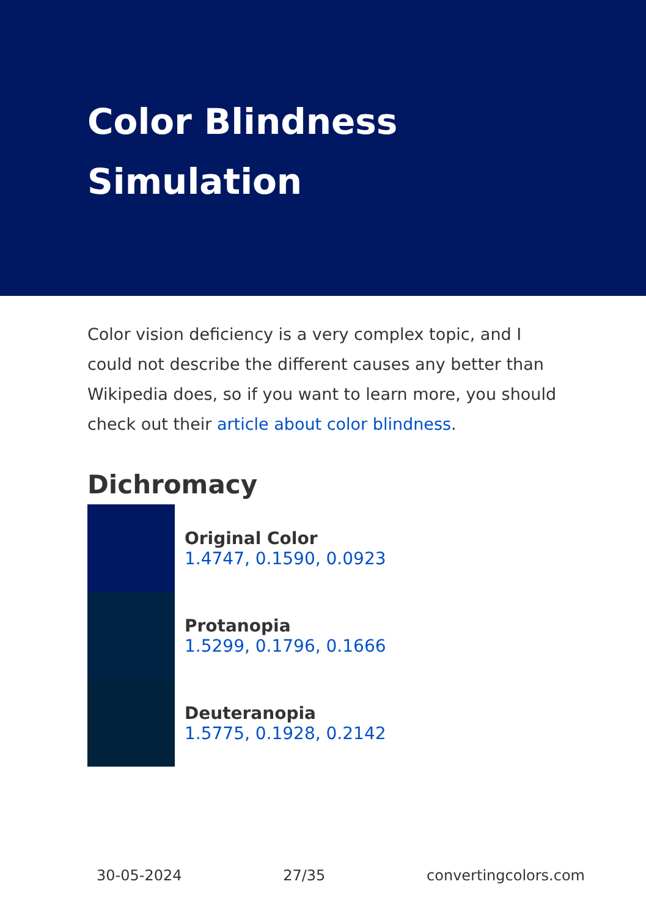Color Blindness Simulation
Color vision deficiency is a very complex topic, and I could not describe the different causes any better than Wikipedia does, so if you want to learn more, you should check out their article about color blindness.
Dichromacy
Original Color
1.4747, 0.1590, 0.0923
Protanopia
1.5299, 0.1796, 0.1666
Deuteranopia
1.5775, 0.1928, 0.2142
30-05-2024 27/35 convertingcolors.com